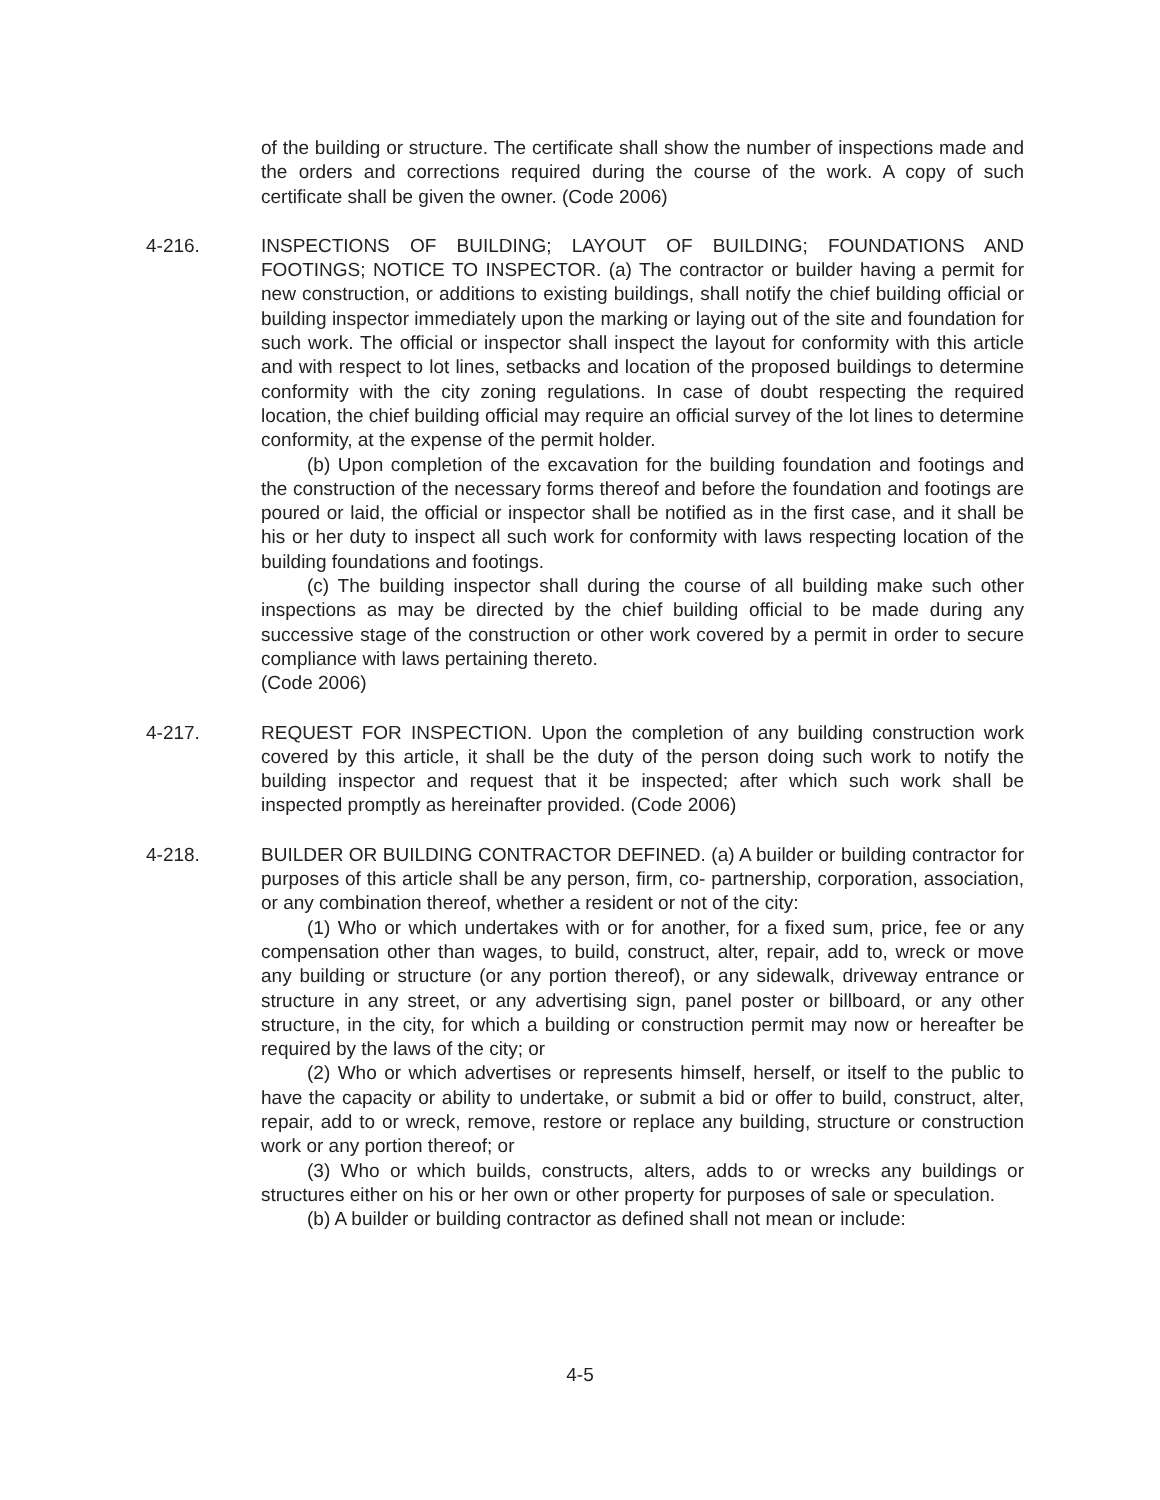of the building or structure. The certificate shall show the number of inspections made and the orders and corrections required during the course of the work. A copy of such certificate shall be given the owner. (Code 2006)
4-216. INSPECTIONS OF BUILDING; LAYOUT OF BUILDING; FOUNDATIONS AND FOOTINGS; NOTICE TO INSPECTOR. (a) The contractor or builder having a permit for new construction, or additions to existing buildings, shall notify the chief building official or building inspector immediately upon the marking or laying out of the site and foundation for such work. The official or inspector shall inspect the layout for conformity with this article and with respect to lot lines, setbacks and location of the proposed buildings to determine conformity with the city zoning regulations. In case of doubt respecting the required location, the chief building official may require an official survey of the lot lines to determine conformity, at the expense of the permit holder.
(b) Upon completion of the excavation for the building foundation and footings and the construction of the necessary forms thereof and before the foundation and footings are poured or laid, the official or inspector shall be notified as in the first case, and it shall be his or her duty to inspect all such work for conformity with laws respecting location of the building foundations and footings.
(c) The building inspector shall during the course of all building make such other inspections as may be directed by the chief building official to be made during any successive stage of the construction or other work covered by a permit in order to secure compliance with laws pertaining thereto.
(Code 2006)
4-217. REQUEST FOR INSPECTION. Upon the completion of any building construction work covered by this article, it shall be the duty of the person doing such work to notify the building inspector and request that it be inspected; after which such work shall be inspected promptly as hereinafter provided. (Code 2006)
4-218. BUILDER OR BUILDING CONTRACTOR DEFINED. (a) A builder or building contractor for purposes of this article shall be any person, firm, co- partnership, corporation, association, or any combination thereof, whether a resident or not of the city:
(1) Who or which undertakes with or for another, for a fixed sum, price, fee or any compensation other than wages, to build, construct, alter, repair, add to, wreck or move any building or structure (or any portion thereof), or any sidewalk, driveway entrance or structure in any street, or any advertising sign, panel poster or billboard, or any other structure, in the city, for which a building or construction permit may now or hereafter be required by the laws of the city; or
(2) Who or which advertises or represents himself, herself, or itself to the public to have the capacity or ability to undertake, or submit a bid or offer to build, construct, alter, repair, add to or wreck, remove, restore or replace any building, structure or construction work or any portion thereof; or
(3) Who or which builds, constructs, alters, adds to or wrecks any buildings or structures either on his or her own or other property for purposes of sale or speculation.
(b) A builder or building contractor as defined shall not mean or include:
4-5